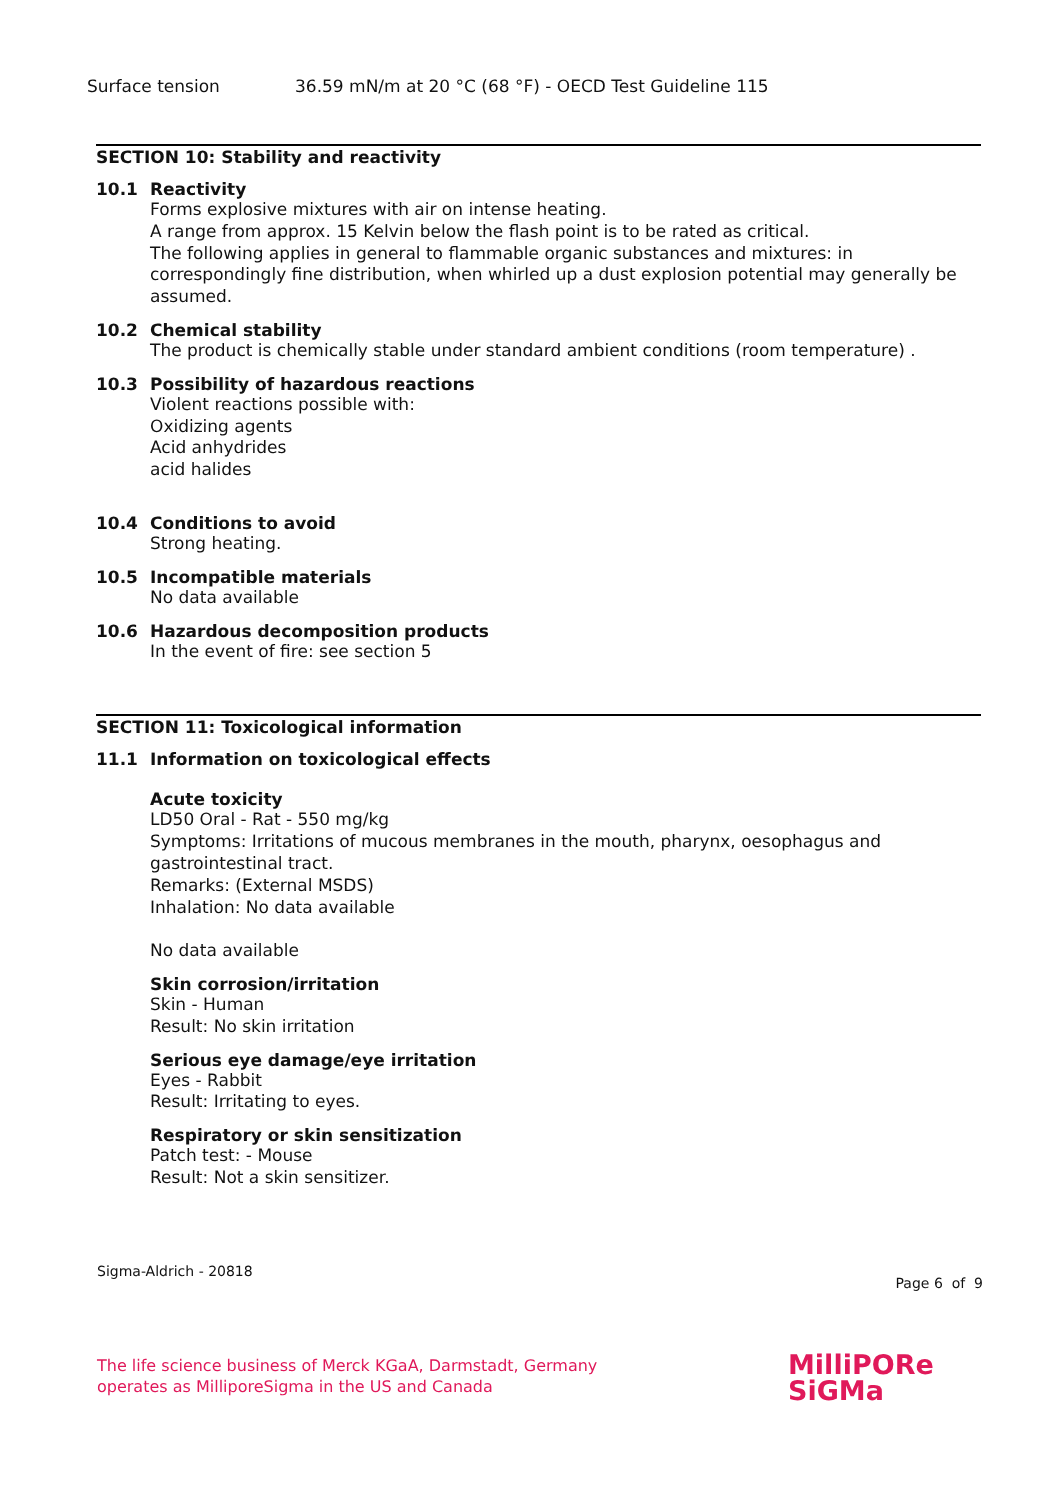Surface tension 36.59 mN/m at 20 °C (68 °F) - OECD Test Guideline 115
SECTION 10: Stability and reactivity
10.1 Reactivity
Forms explosive mixtures with air on intense heating.
A range from approx. 15 Kelvin below the flash point is to be rated as critical.
The following applies in general to flammable organic substances and mixtures: in correspondingly fine distribution, when whirled up a dust explosion potential may generally be assumed.
10.2 Chemical stability
The product is chemically stable under standard ambient conditions (room temperature) .
10.3 Possibility of hazardous reactions
Violent reactions possible with:
Oxidizing agents
Acid anhydrides
acid halides
10.4 Conditions to avoid
Strong heating.
10.5 Incompatible materials
No data available
10.6 Hazardous decomposition products
In the event of fire: see section 5
SECTION 11: Toxicological information
11.1 Information on toxicological effects
Acute toxicity
LD50 Oral - Rat - 550 mg/kg
Symptoms: Irritations of mucous membranes in the mouth, pharynx, oesophagus and gastrointestinal tract.
Remarks: (External MSDS)
Inhalation: No data available
No data available
Skin corrosion/irritation
Skin - Human
Result: No skin irritation
Serious eye damage/eye irritation
Eyes - Rabbit
Result: Irritating to eyes.
Respiratory or skin sensitization
Patch test: - Mouse
Result: Not a skin sensitizer.
Sigma-Aldrich - 20818
Page 6 of 9
The life science business of Merck KGaA, Darmstadt, Germany
operates as MilliporeSigma in the US and Canada
MilliPORe
SiGMa